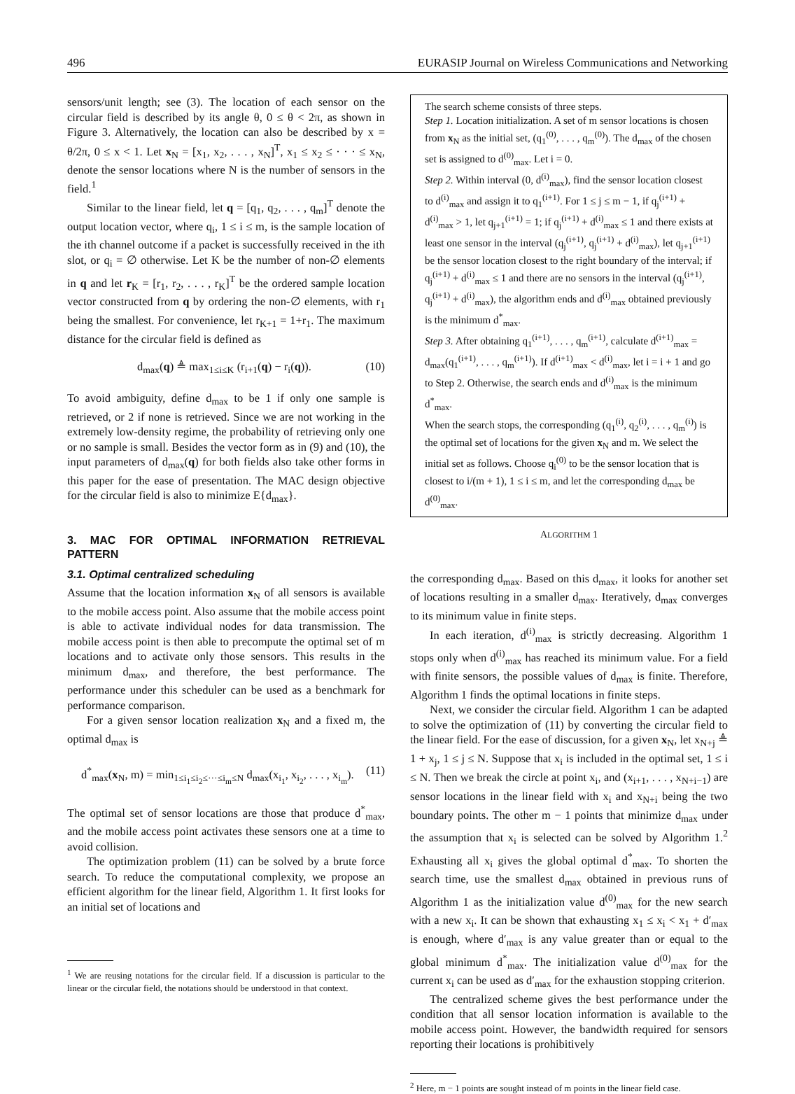496 EURASIP Journal on Wireless Communications and Networking
sensors/unit length; see (3). The location of each sensor on the circular field is described by its angle θ, 0 ≤ θ < 2π, as shown in Figure 3. Alternatively, the location can also be described by x = θ/2π, 0 ≤ x < 1. Let x<sub>N</sub> = [x<sub>1</sub>, x<sub>2</sub>, . . . , x<sub>N</sub>]<sup>T</sup>, x<sub>1</sub> ≤ x<sub>2</sub> ≤ · · · ≤ x<sub>N</sub>, denote the sensor locations where N is the number of sensors in the field.<sup>1</sup>
Similar to the linear field, let q = [q<sub>1</sub>, q<sub>2</sub>, . . . , q<sub>m</sub>]<sup>T</sup> denote the output location vector, where q<sub>i</sub>, 1 ≤ i ≤ m, is the sample location of the ith channel outcome if a packet is successfully received in the ith slot, or q<sub>i</sub> = ∅ otherwise. Let K be the number of non-∅ elements in q and let r<sub>K</sub> = [r<sub>1</sub>, r<sub>2</sub>, . . . , r<sub>K</sub>]<sup>T</sup> be the ordered sample location vector constructed from q by ordering the non-∅ elements, with r<sub>1</sub> being the smallest. For convenience, let r<sub>K+1</sub> = 1+r<sub>1</sub>. The maximum distance for the circular field is defined as
d<sub>max</sub>(q) ≜ max<sub>1≤i≤K</sub> (r<sub>i+1</sub>(q) − r<sub>i</sub>(q)). (10)
To avoid ambiguity, define d<sub>max</sub> to be 1 if only one sample is retrieved, or 2 if none is retrieved. Since we are not working in the extremely low-density regime, the probability of retrieving only one or no sample is small. Besides the vector form as in (9) and (10), the input parameters of d<sub>max</sub>(q) for both fields also take other forms in this paper for the ease of presentation. The MAC design objective for the circular field is also to minimize E{d<sub>max</sub>}.
3. MAC FOR OPTIMAL INFORMATION RETRIEVAL PATTERN
3.1. Optimal centralized scheduling
Assume that the location information x<sub>N</sub> of all sensors is available to the mobile access point. Also assume that the mobile access point is able to activate individual nodes for data transmission. The mobile access point is then able to precompute the optimal set of m locations and to activate only those sensors. This results in the minimum d<sub>max</sub>, and therefore, the best performance. The performance under this scheduler can be used as a benchmark for performance comparison.
For a given sensor location realization x<sub>N</sub> and a fixed m, the optimal d<sub>max</sub> is
d<sup>*</sup><sub>max</sub>(x<sub>N</sub>, m) = min<sub>1≤i<sub>1</sub>≤i<sub>2</sub>≤···≤i<sub>m</sub>≤N</sub> d<sub>max</sub>(x<sub>i<sub>1</sub></sub>, x<sub>i<sub>2</sub></sub>, . . . , x<sub>i<sub>m</sub></sub>). (11)
The optimal set of sensor locations are those that produce d<sup>*</sup><sub>max</sub>, and the mobile access point activates these sensors one at a time to avoid collision.
The optimization problem (11) can be solved by a brute force search. To reduce the computational complexity, we propose an efficient algorithm for the linear field, Algorithm 1. It first looks for an initial set of locations and
<sup>1</sup> We are reusing notations for the circular field. If a discussion is particular to the linear or the circular field, the notations should be understood in that context.
The search scheme consists of three steps.
Step 1. Location initialization. A set of m sensor locations is chosen from x<sub>N</sub> as the initial set, (q<sub>1</sub><sup>(0)</sup>, . . . , q<sub>m</sub><sup>(0)</sup>). The d<sub>max</sub> of the chosen set is assigned to d<sup>(0)</sup><sub>max</sub>. Let i = 0.
Step 2. Within interval (0, d<sup>(i)</sup><sub>max</sub>), find the sensor location closest to d<sup>(i)</sup><sub>max</sub> and assign it to q<sub>1</sub><sup>(i+1)</sup>. For 1 ≤ j ≤ m − 1, if q<sub>j</sub><sup>(i+1)</sup> + d<sup>(i)</sup><sub>max</sub> > 1, let q<sub>j+1</sub><sup>(i+1)</sup> = 1; if q<sub>j</sub><sup>(i+1)</sup> + d<sup>(i)</sup><sub>max</sub> ≤ 1 and there exists at least one sensor in the interval (q<sub>j</sub><sup>(i+1)</sup>, q<sub>j</sub><sup>(i+1)</sup> + d<sup>(i)</sup><sub>max</sub>), let q<sub>j+1</sub><sup>(i+1)</sup> be the sensor location closest to the right boundary of the interval; if q<sub>j</sub><sup>(i+1)</sup> + d<sup>(i)</sup><sub>max</sub> ≤ 1 and there are no sensors in the interval (q<sub>j</sub><sup>(i+1)</sup>, q<sub>j</sub><sup>(i+1)</sup> + d<sup>(i)</sup><sub>max</sub>), the algorithm ends and d<sup>(i)</sup><sub>max</sub> obtained previously is the minimum d<sup>*</sup><sub>max</sub>.
Step 3. After obtaining q<sub>1</sub><sup>(i+1)</sup>, . . . , q<sub>m</sub><sup>(i+1)</sup>, calculate d<sup>(i+1)</sup><sub>max</sub> = d<sub>max</sub>(q<sub>1</sub><sup>(i+1)</sup>, . . . , q<sub>m</sub><sup>(i+1)</sup>). If d<sup>(i+1)</sup><sub>max</sub> < d<sup>(i)</sup><sub>max</sub>, let i = i + 1 and go to Step 2. Otherwise, the search ends and d<sup>(i)</sup><sub>max</sub> is the minimum d<sup>*</sup><sub>max</sub>.
When the search stops, the corresponding (q<sub>1</sub><sup>(i)</sup>, q<sub>2</sub><sup>(i)</sup>, . . . , q<sub>m</sub><sup>(i)</sup>) is the optimal set of locations for the given x<sub>N</sub> and m. We select the initial set as follows. Choose q<sub>i</sub><sup>(0)</sup> to be the sensor location that is closest to i/(m + 1), 1 ≤ i ≤ m, and let the corresponding d<sub>max</sub> be d<sup>(0)</sup><sub>max</sub>.
ALGORITHM 1
the corresponding d<sub>max</sub>. Based on this d<sub>max</sub>, it looks for another set of locations resulting in a smaller d<sub>max</sub>. Iteratively, d<sub>max</sub> converges to its minimum value in finite steps.
In each iteration, d<sup>(i)</sup><sub>max</sub> is strictly decreasing. Algorithm 1 stops only when d<sup>(i)</sup><sub>max</sub> has reached its minimum value. For a field with finite sensors, the possible values of d<sub>max</sub> is finite. Therefore, Algorithm 1 finds the optimal locations in finite steps.
Next, we consider the circular field. Algorithm 1 can be adapted to solve the optimization of (11) by converting the circular field to the linear field. For the ease of discussion, for a given x<sub>N</sub>, let x<sub>N+j</sub> ≜ 1 + x<sub>j</sub>, 1 ≤ j ≤ N. Suppose that x<sub>i</sub> is included in the optimal set, 1 ≤ i ≤ N. Then we break the circle at point x<sub>i</sub>, and (x<sub>i+1</sub>, . . . , x<sub>N+i−1</sub>) are sensor locations in the linear field with x<sub>i</sub> and x<sub>N+i</sub> being the two boundary points. The other m − 1 points that minimize d<sub>max</sub> under the assumption that x<sub>i</sub> is selected can be solved by Algorithm 1.<sup>2</sup> Exhausting all x<sub>i</sub> gives the global optimal d<sup>*</sup><sub>max</sub>. To shorten the search time, use the smallest d<sub>max</sub> obtained in previous runs of Algorithm 1 as the initialization value d<sup>(0)</sup><sub>max</sub> for the new search with a new x<sub>i</sub>. It can be shown that exhausting x<sub>1</sub> ≤ x<sub>i</sub> < x<sub>1</sub> + d′<sub>max</sub> is enough, where d′<sub>max</sub> is any value greater than or equal to the global minimum d<sup>*</sup><sub>max</sub>. The initialization value d<sup>(0)</sup><sub>max</sub> for the current x<sub>i</sub> can be used as d′<sub>max</sub> for the exhaustion stopping criterion.
The centralized scheme gives the best performance under the condition that all sensor location information is available to the mobile access point. However, the bandwidth required for sensors reporting their locations is prohibitively
<sup>2</sup> Here, m − 1 points are sought instead of m points in the linear field case.